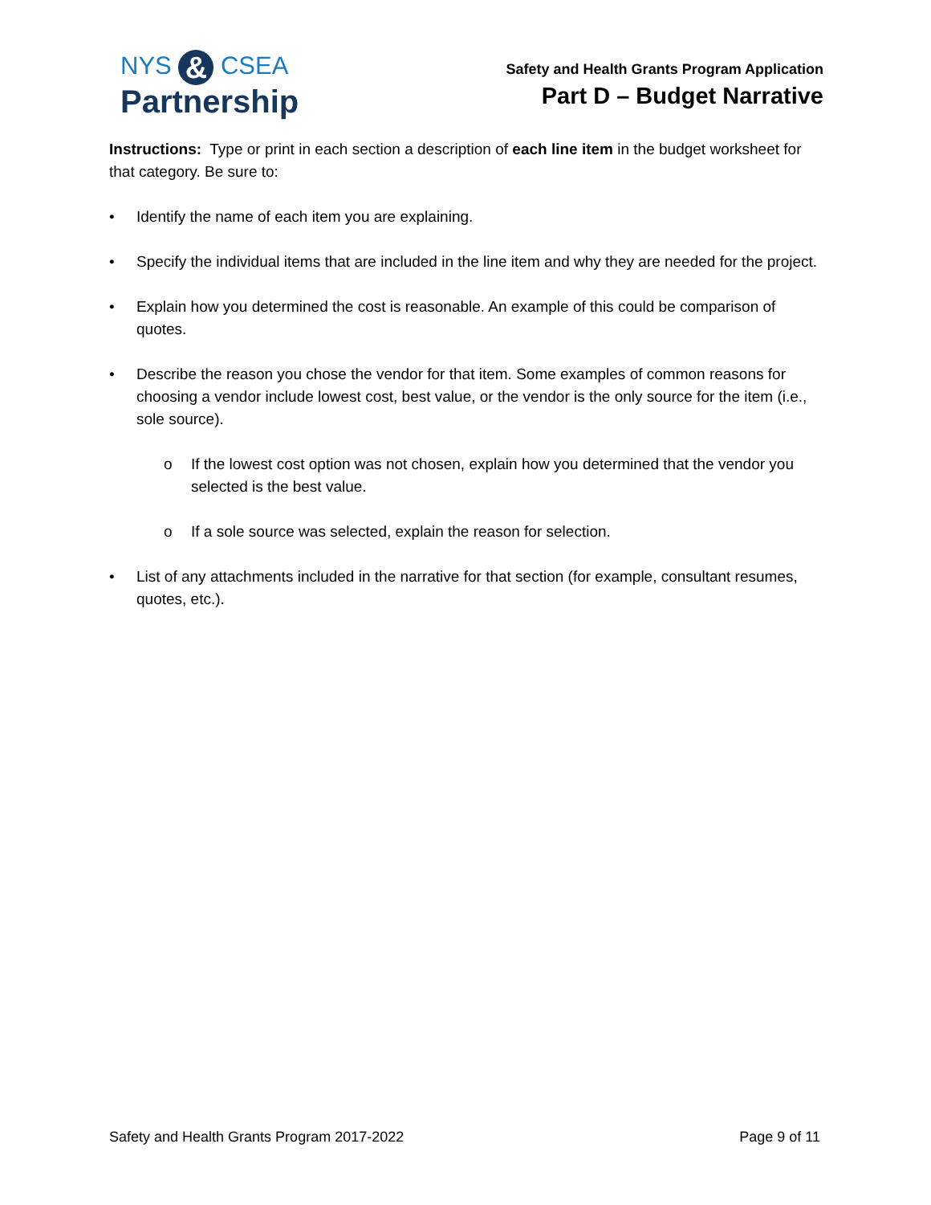NYS & CSEA
Partnership
Safety and Health Grants Program Application
Part D – Budget Narrative
Instructions: Type or print in each section a description of each line item in the budget worksheet for that category. Be sure to:
• Identify the name of each item you are explaining.
• Specify the individual items that are included in the line item and why they are needed for the project.
• Explain how you determined the cost is reasonable. An example of this could be comparison of quotes.
• Describe the reason you chose the vendor for that item. Some examples of common reasons for choosing a vendor include lowest cost, best value, or the vendor is the only source for the item (i.e., sole source).
o If the lowest cost option was not chosen, explain how you determined that the vendor you selected is the best value.
o If a sole source was selected, explain the reason for selection.
• List of any attachments included in the narrative for that section (for example, consultant resumes, quotes, etc.).
Safety and Health Grants Program 2017-2022 Page 9 of 11